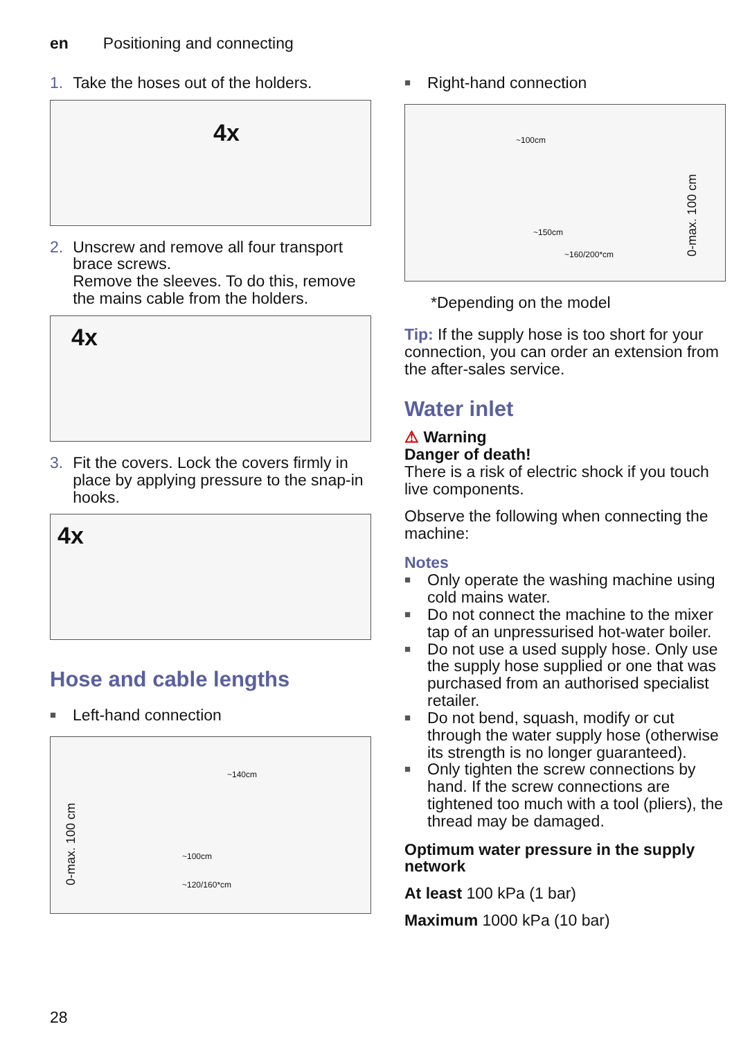en Positioning and connecting
1. Take the hoses out of the holders.
4x
2. Unscrew and remove all four transport brace screws.
Remove the sleeves. To do this, remove the mains cable from the holders.
4x
3. Fit the covers. Lock the covers firmly in place by applying pressure to the snap-in hooks.
4x
Hose and cable lengths
■ Left-hand connection
~140cm
~100cm
~120/160*cm
0-max. 100 cm
■ Right-hand connection
~100cm
~150cm
~160/200*cm
0-max. 100 cm
*Depending on the model
Tip: If the supply hose is too short for your connection, you can order an extension from the after-sales service.
Water inlet
⚠ Warning
Danger of death!
There is a risk of electric shock if you touch live components.
Observe the following when connecting the machine:
Notes
■ Only operate the washing machine using cold mains water.
■ Do not connect the machine to the mixer tap of an unpressurised hot-water boiler.
■ Do not use a used supply hose. Only use the supply hose supplied or one that was purchased from an authorised specialist retailer.
■ Do not bend, squash, modify or cut through the water supply hose (otherwise its strength is no longer guaranteed).
■ Only tighten the screw connections by hand. If the screw connections are tightened too much with a tool (pliers), the thread may be damaged.
Optimum water pressure in the supply network
At least 100 kPa (1 bar)
Maximum 1000 kPa (10 bar)
28